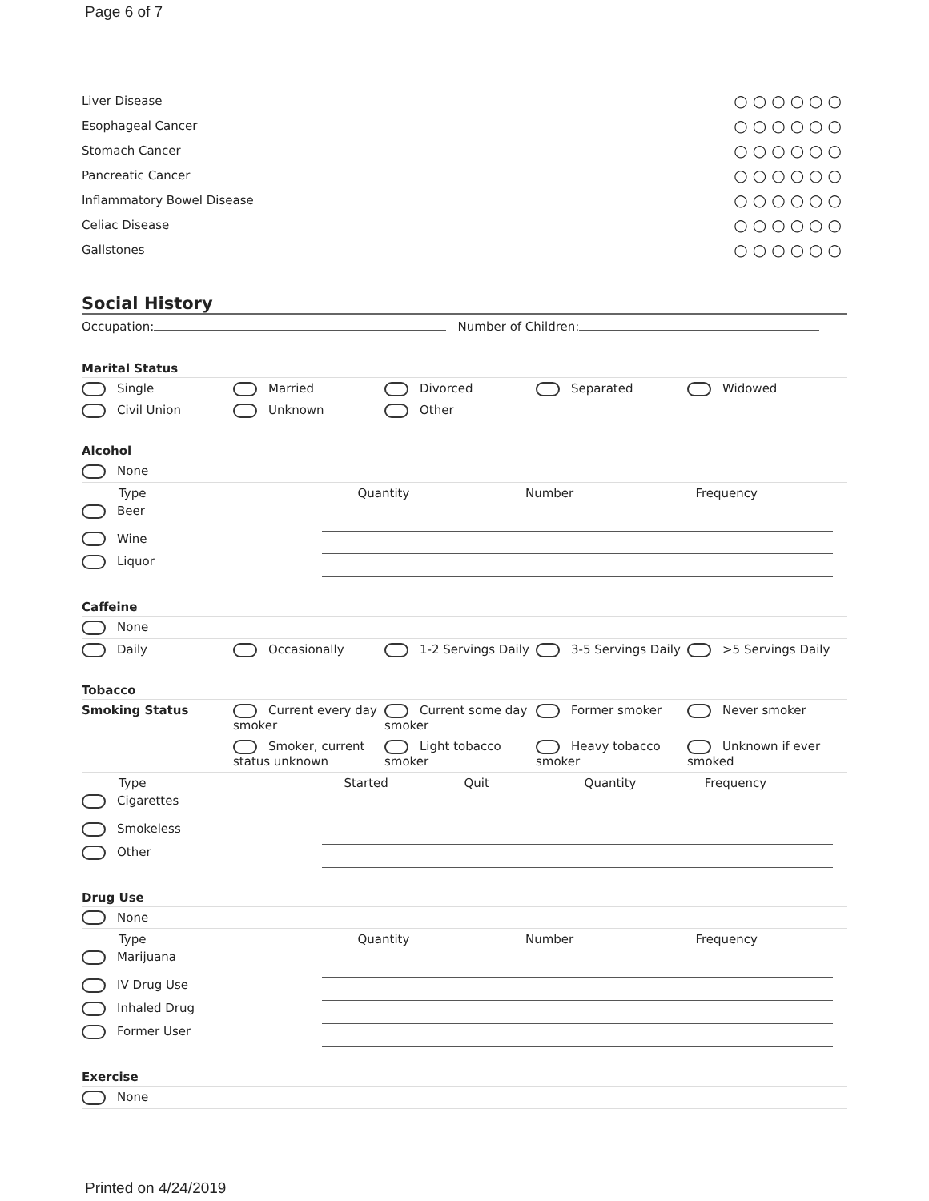Page 6 of 7
Liver Disease ○○○○○○
Esophageal Cancer ○○○○○○
Stomach Cancer ○○○○○○
Pancreatic Cancer ○○○○○○
Inflammatory Bowel Disease ○○○○○○
Celiac Disease ○○○○○○
Gallstones ○○○○○○
Social History
Occupation: Number of Children:
Marital Status
Single Married Divorced Separated Widowed
Civil Union Unknown Other
Alcohol
None
Type Quantity Number Frequency
Beer
Wine
Liquor
Caffeine
None
Daily Occasionally 1-2 Servings Daily 3-5 Servings Daily >5 Servings Daily
Tobacco
Smoking Status Current every day smoker
Current some day smoker
Former smoker Never smoker
Smoker, current status unknown
Light tobacco smoker Heavy tobacco smoker Unknown if ever smoked
Type Started Quit Quantity Frequency
Cigarettes
Smokeless
Other
Drug Use
None
Type Quantity Number Frequency
Marijuana
IV Drug Use
Inhaled Drug
Former User
Exercise
None
Printed on 4/24/2019